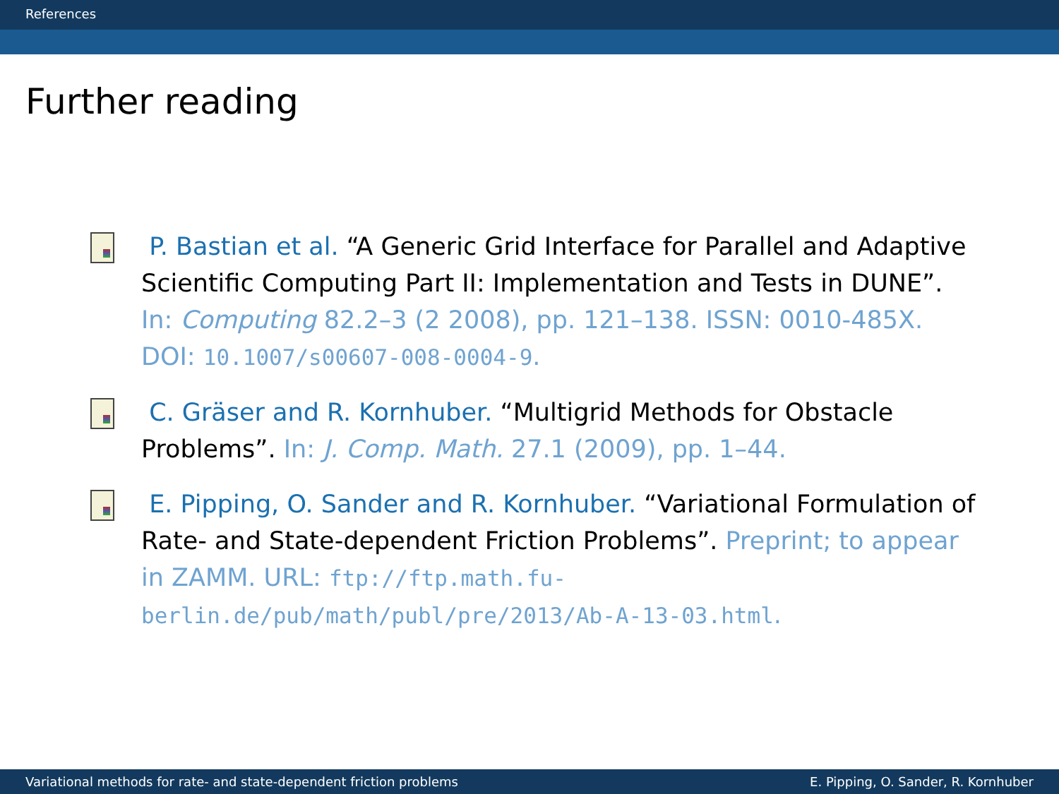References
Further reading
P. Bastian et al. “A Generic Grid Interface for Parallel and Adaptive Scientific Computing Part II: Implementation and Tests in DUNE”. In: Computing 82.2–3 (2 2008), pp. 121–138. ISSN: 0010-485X. DOI: 10.1007/s00607-008-0004-9.
C. Gräser and R. Kornhuber. “Multigrid Methods for Obstacle Problems”. In: J. Comp. Math. 27.1 (2009), pp. 1–44.
E. Pipping, O. Sander and R. Kornhuber. “Variational Formulation of Rate- and State-dependent Friction Problems”. Preprint; to appear in ZAMM. URL: ftp://ftp.math.fu-berlin.de/pub/math/publ/pre/2013/Ab-A-13-03.html.
Variational methods for rate- and state-dependent friction problems E. Pipping, O. Sander, R. Kornhuber